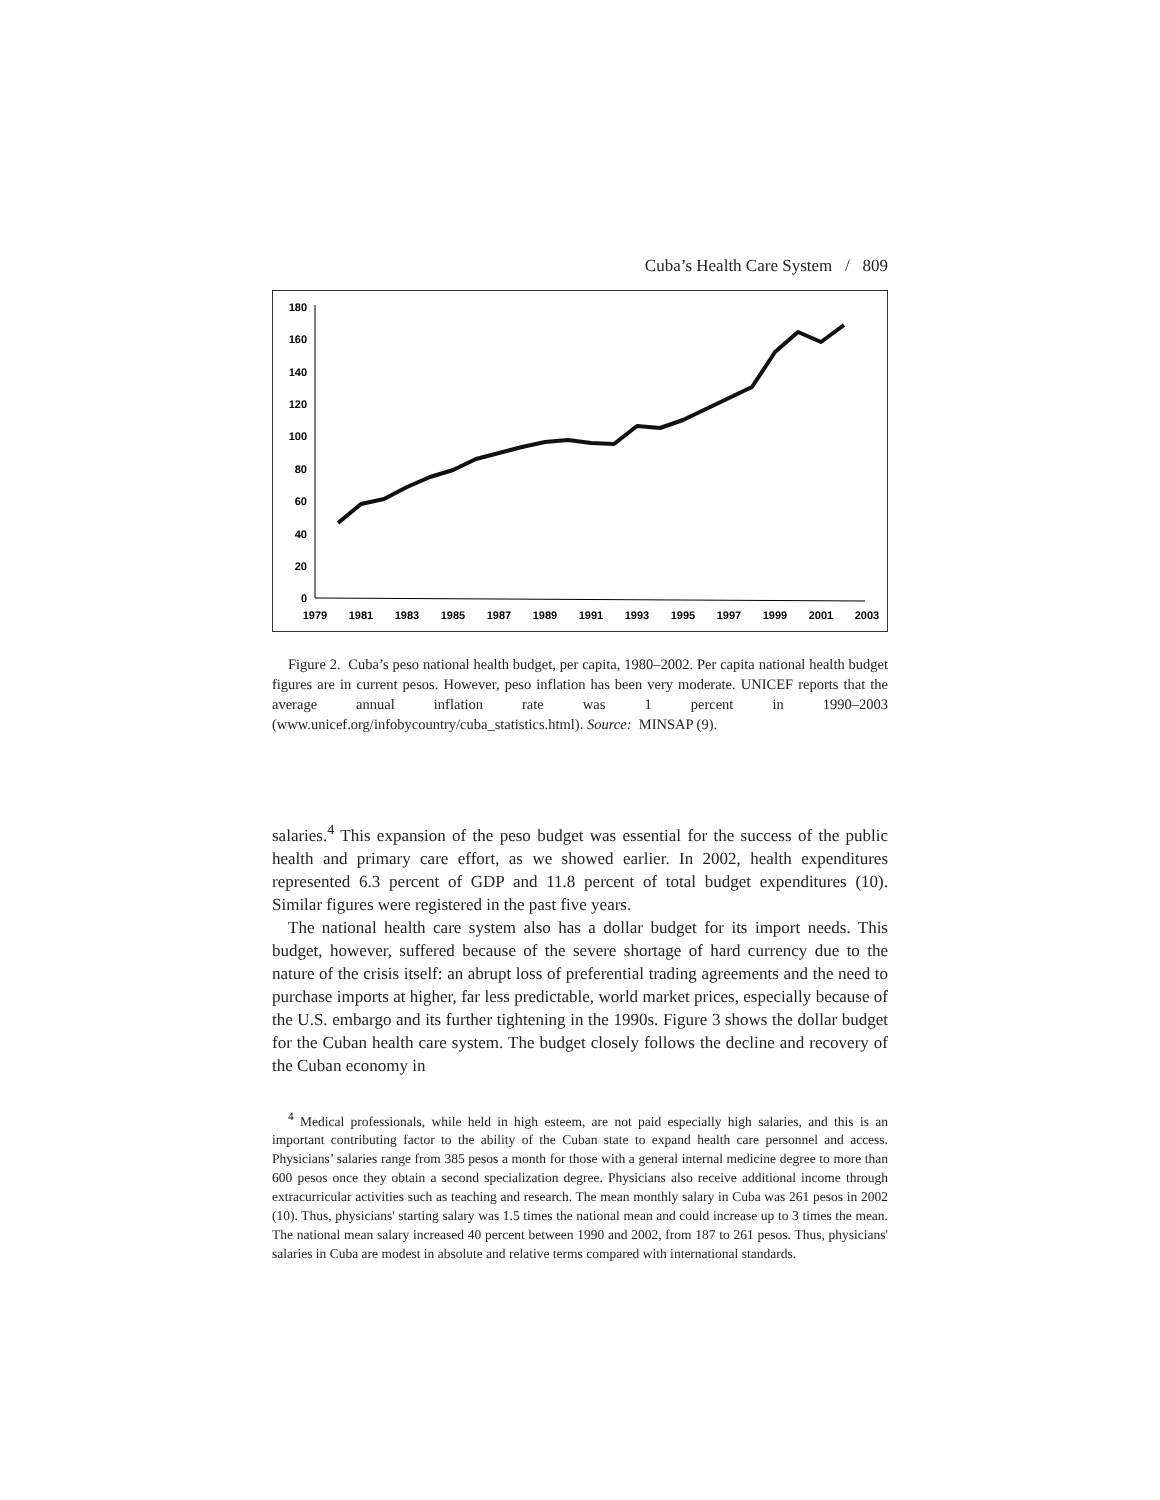Cuba’s Health Care System / 809
180
160
140
120
100
80
60
40
20
0
1979
1981
1983
1985
1987
1989
1991
1993
1995
1997
1999
2001
2003
Figure 2. Cuba’s peso national health budget, per capita, 1980–2002. Per capita national health budget figures are in current pesos. However, peso inflation has been very moderate. UNICEF reports that the average annual inflation rate was 1 percent in 1990–2003 (www.unicef.org/infobycountry/cuba_statistics.html). Source: MINSAP (9).
salaries.<sup>4</sup> This expansion of the peso budget was essential for the success of the public health and primary care effort, as we showed earlier. In 2002, health expenditures represented 6.3 percent of GDP and 11.8 percent of total budget expenditures (10). Similar figures were registered in the past five years.
The national health care system also has a dollar budget for its import needs. This budget, however, suffered because of the severe shortage of hard currency due to the nature of the crisis itself: an abrupt loss of preferential trading agreements and the need to purchase imports at higher, far less predictable, world market prices, especially because of the U.S. embargo and its further tightening in the 1990s. Figure 3 shows the dollar budget for the Cuban health care system. The budget closely follows the decline and recovery of the Cuban economy in
<sup>4</sup> Medical professionals, while held in high esteem, are not paid especially high salaries, and this is an important contributing factor to the ability of the Cuban state to expand health care personnel and access. Physicians’ salaries range from 385 pesos a month for those with a general internal medicine degree to more than 600 pesos once they obtain a second specialization degree. Physicians also receive additional income through extracurricular activities such as teaching and research. The mean monthly salary in Cuba was 261 pesos in 2002 (10). Thus, physicians' starting salary was 1.5 times the national mean and could increase up to 3 times the mean. The national mean salary increased 40 percent between 1990 and 2002, from 187 to 261 pesos. Thus, physicians' salaries in Cuba are modest in absolute and relative terms compared with international standards.